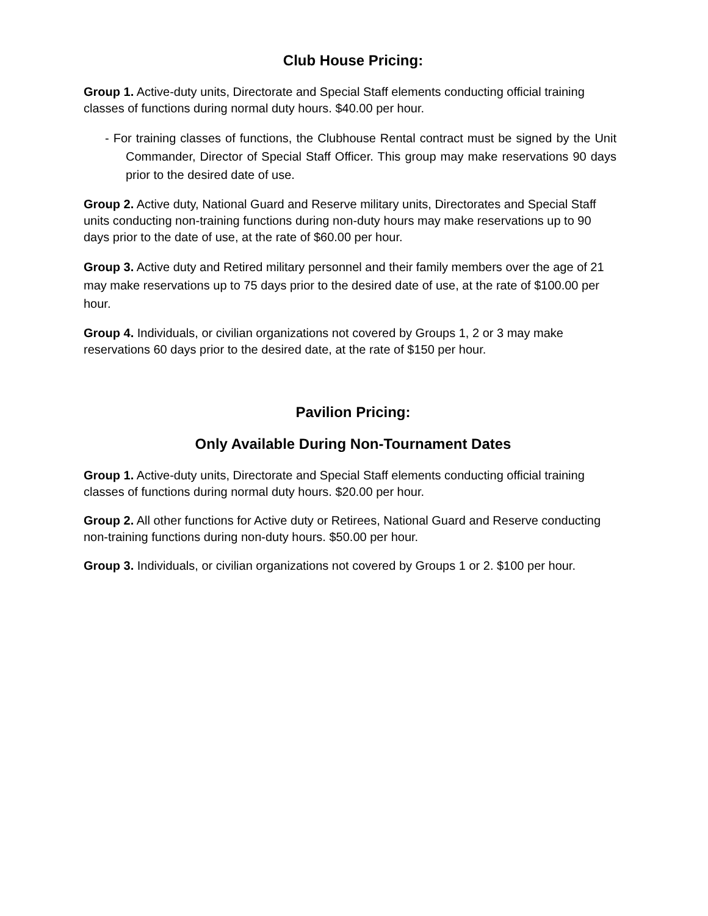Club House Pricing:
Group 1. Active-duty units, Directorate and Special Staff elements conducting official training classes of functions during normal duty hours. $40.00 per hour.
- For training classes of functions, the Clubhouse Rental contract must be signed by the Unit Commander, Director of Special Staff Officer. This group may make reservations 90 days prior to the desired date of use.
Group 2. Active duty, National Guard and Reserve military units, Directorates and Special Staff units conducting non-training functions during non-duty hours may make reservations up to 90 days prior to the date of use, at the rate of $60.00 per hour.
Group 3. Active duty and Retired military personnel and their family members over the age of 21 may make reservations up to 75 days prior to the desired date of use, at the rate of $100.00 per hour.
Group 4. Individuals, or civilian organizations not covered by Groups 1, 2 or 3 may make reservations 60 days prior to the desired date, at the rate of $150 per hour.
Pavilion Pricing:
Only Available During Non-Tournament Dates
Group 1. Active-duty units, Directorate and Special Staff elements conducting official training classes of functions during normal duty hours. $20.00 per hour.
Group 2. All other functions for Active duty or Retirees, National Guard and Reserve conducting non-training functions during non-duty hours. $50.00 per hour.
Group 3. Individuals, or civilian organizations not covered by Groups 1 or 2. $100 per hour.